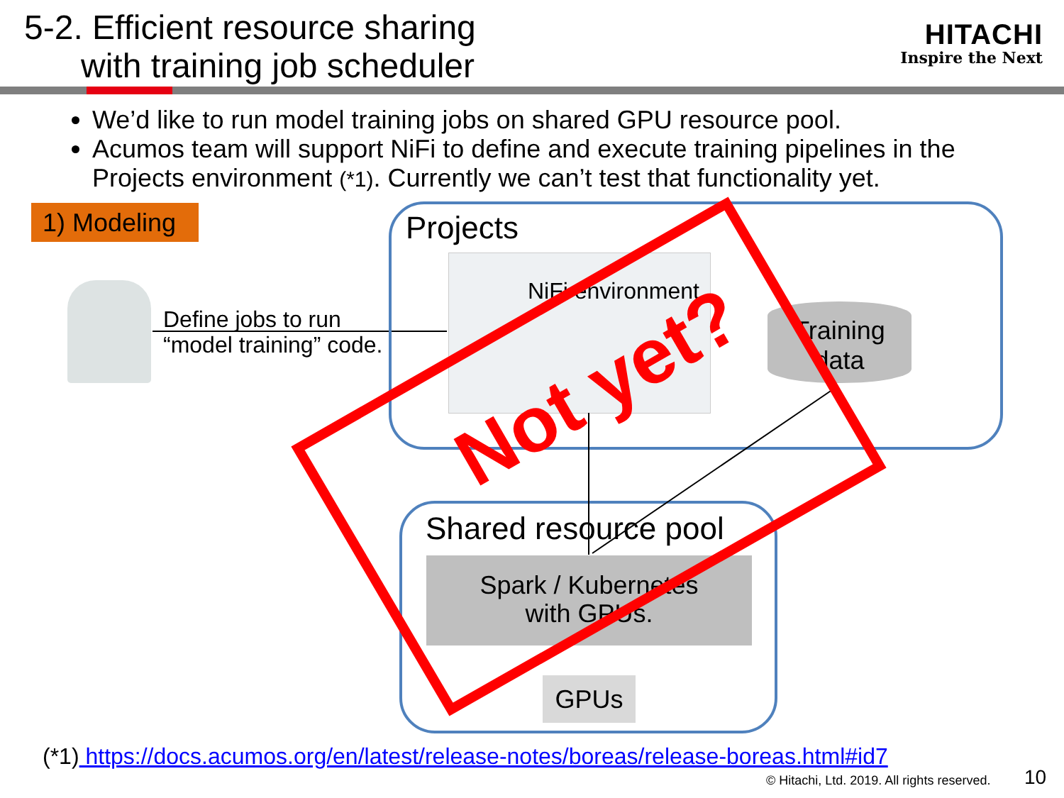5-2. Efficient resource sharing
with training job scheduler
HITACHI
Inspire the Next
We’d like to run model training jobs on shared GPU resource pool.
Acumos team will support NiFi to define and execute training pipelines in the Projects environment (*1). Currently we can’t test that functionality yet.
1) Modeling
Define jobs to run
“model training” code.
Projects
NiFi environment
Training
data
Shared resource pool
Spark / Kubernetes
with GPUs.
GPUs
Not yet?
(*1) https://docs.acumos.org/en/latest/release-notes/boreas/release-boreas.html#id7
© Hitachi, Ltd. 2019. All rights reserved.
10